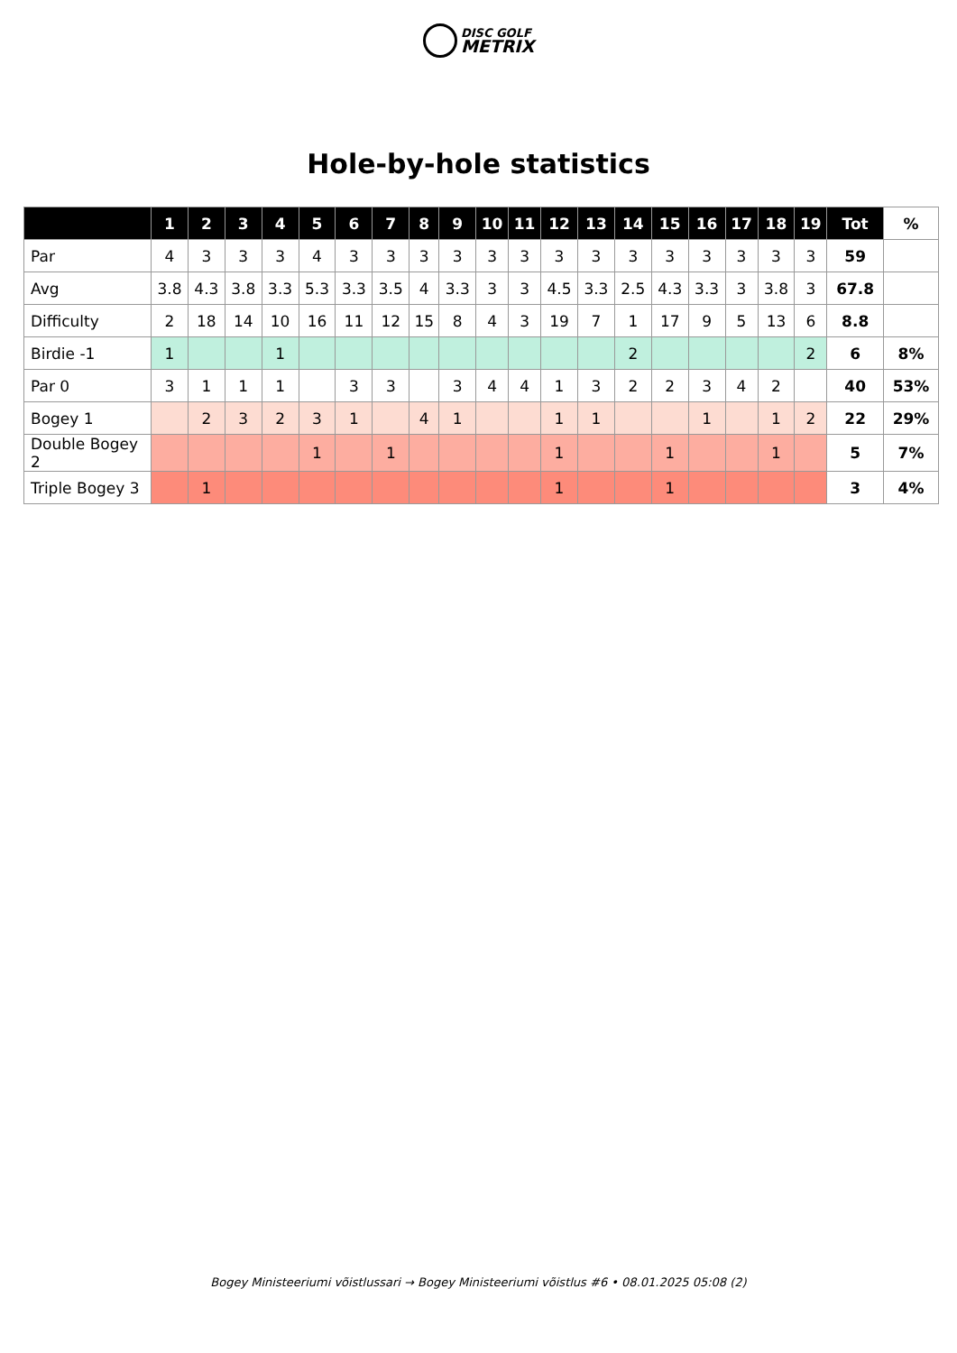DISC GOLF
METRIX
Hole-by-hole statistics
| | 1 | 2 | 3 | 4 | 5 | 6 | 7 | 8 | 9 | 10 | 11 | 12 | 13 | 14 | 15 | 16 | 17 | 18 | 19 | Tot | % |
| --- | --- | --- | --- | --- | --- | --- | --- | --- | --- | --- | --- | --- | --- | --- | --- | --- | --- | --- | --- | --- | --- |
| Par | 4 | 3 | 3 | 3 | 4 | 3 | 3 | 3 | 3 | 3 | 3 | 3 | 3 | 3 | 3 | 3 | 3 | 3 | 3 | 59 | |
| Avg | 3.8 | 4.3 | 3.8 | 3.3 | 5.3 | 3.3 | 3.5 | 4 | 3.3 | 3 | 3 | 4.5 | 3.3 | 2.5 | 4.3 | 3.3 | 3 | 3.8 | 3 | 67.8 | |
| Difficulty | 2 | 18 | 14 | 10 | 16 | 11 | 12 | 15 | 8 | 4 | 3 | 19 | 7 | 1 | 17 | 9 | 5 | 13 | 6 | 8.8 | |
| Birdie -1 | 1 | | | 1 | | | | | | | | | | 2 | | | | | 2 | 6 | 8% |
| Par 0 | 3 | 1 | 1 | 1 | | 3 | 3 | | 3 | 4 | 4 | 1 | 3 | 2 | 2 | 3 | 4 | 2 | | 40 | 53% |
| Bogey 1 | | 2 | 3 | 2 | 3 | 1 | | 4 | 1 | | | 1 | 1 | | | 1 | | 1 | 2 | 22 | 29% |
| Double Bogey 2 | | | | | 1 | | 1 | | | | | 1 | | | 1 | | | 1 | | 5 | 7% |
| Triple Bogey 3 | | 1 | | | | | | | | | | 1 | | | 1 | | | | | 3 | 4% |
Bogey Ministeeriumi võistlussari → Bogey Ministeeriumi võistlus #6 • 08.01.2025 05:08 (2)